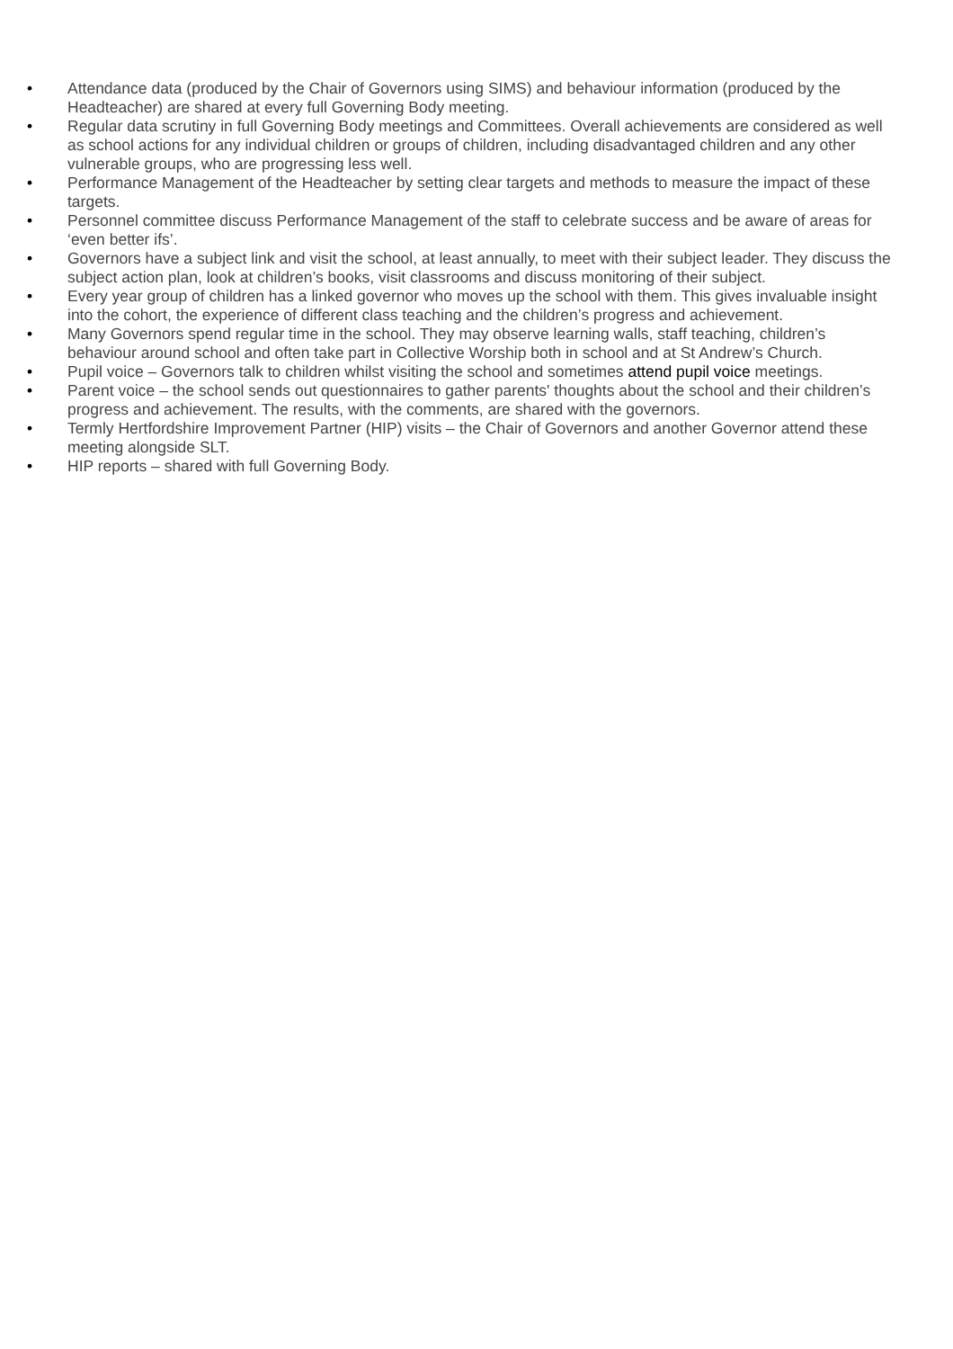• Attendance data (produced by the Chair of Governors using SIMS) and behaviour information (produced by the Headteacher) are shared at every full Governing Body meeting.
• Regular data scrutiny in full Governing Body meetings and Committees. Overall achievements are considered as well as school actions for any individual children or groups of children, including disadvantaged children and any other vulnerable groups, who are progressing less well.
• Performance Management of the Headteacher by setting clear targets and methods to measure the impact of these targets.
• Personnel committee discuss Performance Management of the staff to celebrate success and be aware of areas for ‘even better ifs’.
• Governors have a subject link and visit the school, at least annually, to meet with their subject leader. They discuss the subject action plan, look at children’s books, visit classrooms and discuss monitoring of their subject.
• Every year group of children has a linked governor who moves up the school with them. This gives invaluable insight into the cohort, the experience of different class teaching and the children’s progress and achievement.
• Many Governors spend regular time in the school. They may observe learning walls, staff teaching, children’s behaviour around school and often take part in Collective Worship both in school and at St Andrew’s Church.
• Pupil voice – Governors talk to children whilst visiting the school and sometimes attend pupil voice meetings.
• Parent voice – the school sends out questionnaires to gather parents' thoughts about the school and their children’s progress and achievement. The results, with the comments, are shared with the governors.
• Termly Hertfordshire Improvement Partner (HIP) visits – the Chair of Governors and another Governor attend these meeting alongside SLT.
• HIP reports – shared with full Governing Body.